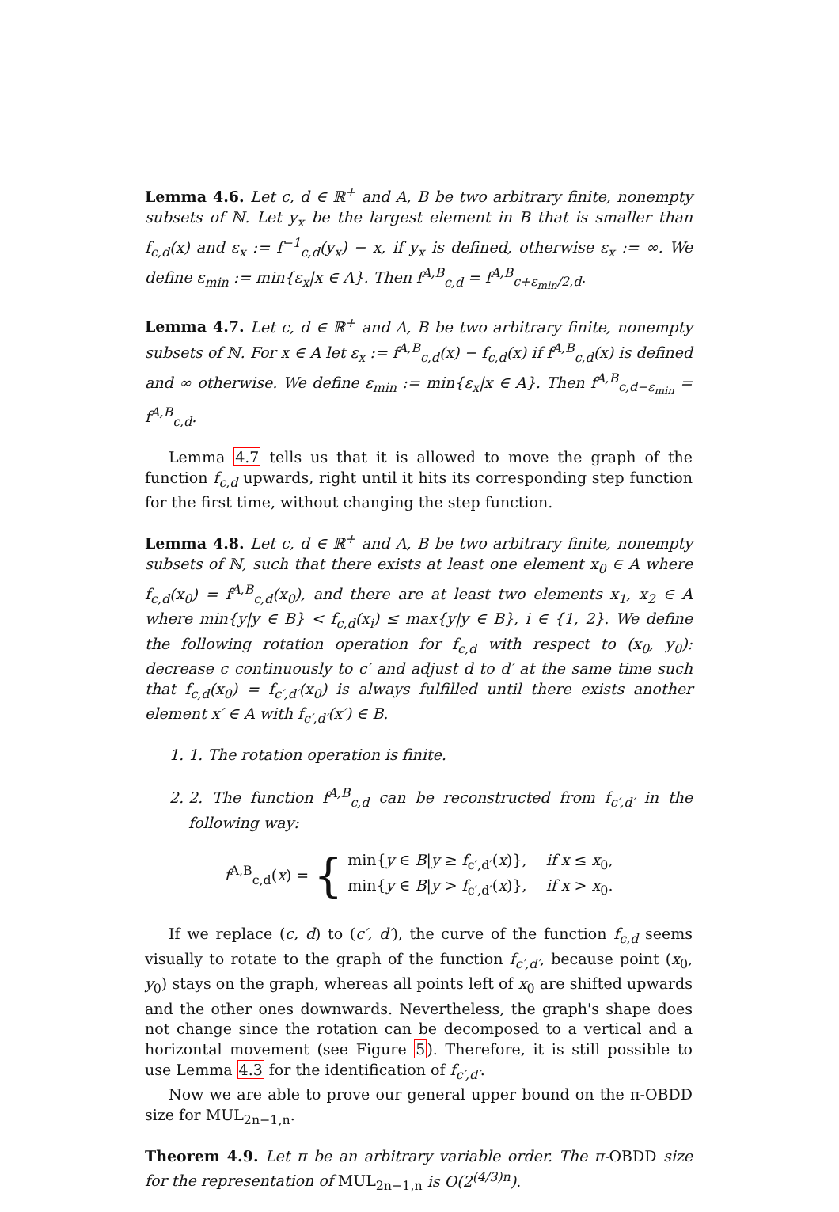Lemma 4.6. Let c, d ∈ ℝ<sup>+</sup> and A, B be two arbitrary finite, nonempty subsets of ℕ. Let y<sub>x</sub> be the largest element in B that is smaller than f<sub>c,d</sub>(x) and ε<sub>x</sub> := f<sup>−1</sup><sub>c,d</sub>(y<sub>x</sub>) − x, if y<sub>x</sub> is defined, otherwise ε<sub>x</sub> := ∞. We define ε<sub>min</sub> := min{ε<sub>x</sub>|x ∈ A}. Then f<sup>A,B</sup><sub>c,d</sub> = f<sup>A,B</sup><sub>c+ε<sub>min</sub>/2,d</sub>.
Lemma 4.7. Let c, d ∈ ℝ<sup>+</sup> and A, B be two arbitrary finite, nonempty subsets of ℕ. For x ∈ A let ε<sub>x</sub> := f<sup>A,B</sup><sub>c,d</sub>(x) − f<sub>c,d</sub>(x) if f<sup>A,B</sup><sub>c,d</sub>(x) is defined and ∞ otherwise. We define ε<sub>min</sub> := min{ε<sub>x</sub>|x ∈ A}. Then f<sup>A,B</sup><sub>c,d−ε<sub>min</sub></sub> = f<sup>A,B</sup><sub>c,d</sub>.
Lemma 4.7 tells us that it is allowed to move the graph of the function f<sub>c,d</sub> upwards, right until it hits its corresponding step function for the first time, without changing the step function.
Lemma 4.8. Let c, d ∈ ℝ<sup>+</sup> and A, B be two arbitrary finite, nonempty subsets of ℕ, such that there exists at least one element x<sub>0</sub> ∈ A where f<sub>c,d</sub>(x<sub>0</sub>) = f<sup>A,B</sup><sub>c,d</sub>(x<sub>0</sub>), and there are at least two elements x<sub>1</sub>, x<sub>2</sub> ∈ A where min{y|y ∈ B} < f<sub>c,d</sub>(x<sub>i</sub>) ≤ max{y|y ∈ B}, i ∈ {1, 2}. We define the following rotation operation for f<sub>c,d</sub> with respect to (x<sub>0</sub>, y<sub>0</sub>): decrease c continuously to c′ and adjust d to d′ at the same time such that f<sub>c,d</sub>(x<sub>0</sub>) = f<sub>c′,d′</sub>(x<sub>0</sub>) is always fulfilled until there exists another element x′ ∈ A with f<sub>c′,d′</sub>(x′) ∈ B.
1. 1. The rotation operation is finite.
2. 2. The function f<sup>A,B</sup><sub>c,d</sub> can be reconstructed from f<sub>c′,d′</sub> in the following way:
f<sup>A,B</sup><sub>c,d</sub>(x) = { min{y ∈ B|y ≥ f<sub>c′,d′</sub>(x)}, if x ≤ x<sub>0</sub>,
min{y ∈ B|y > f<sub>c′,d′</sub>(x)}, if x > x<sub>0</sub>.
If we replace (c, d) to (c′, d′), the curve of the function f<sub>c,d</sub> seems visually to rotate to the graph of the function f<sub>c′,d′</sub>, because point (x<sub>0</sub>, y<sub>0</sub>) stays on the graph, whereas all points left of x<sub>0</sub> are shifted upwards and the other ones downwards. Nevertheless, the graph's shape does not change since the rotation can be decomposed to a vertical and a horizontal movement (see Figure 5). Therefore, it is still possible to use Lemma 4.3 for the identification of f<sub>c′,d′</sub>.
Now we are able to prove our general upper bound on the π-OBDD size for MUL<sub>2n−1,n</sub>.
Theorem 4.9. Let π be an arbitrary variable order. The π-OBDD size for the representation of MUL<sub>2n−1,n</sub> is O(2<sup>(4/3)n</sup>).